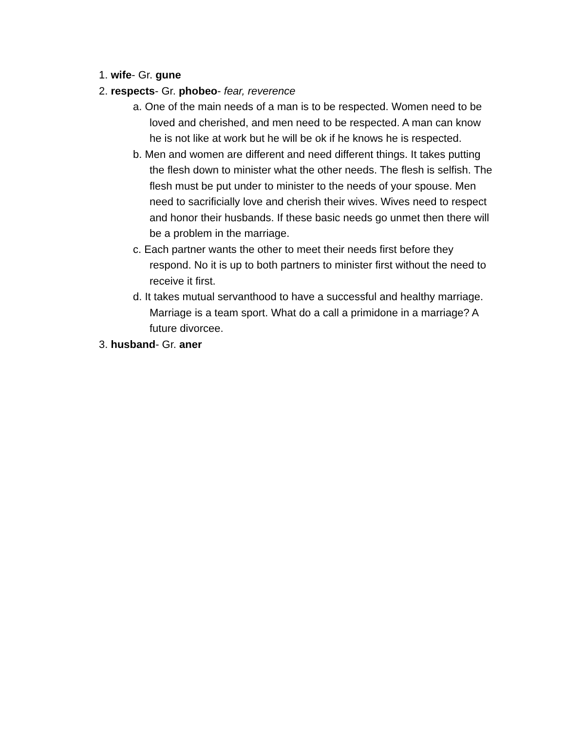1. wife- Gr. gune
2. respects- Gr. phobeo- fear, reverence
a. One of the main needs of a man is to be respected. Women need to be loved and cherished, and men need to be respected. A man can know he is not like at work but he will be ok if he knows he is respected.
b. Men and women are different and need different things. It takes putting the flesh down to minister what the other needs. The flesh is selfish. The flesh must be put under to minister to the needs of your spouse. Men need to sacrificially love and cherish their wives. Wives need to respect and honor their husbands. If these basic needs go unmet then there will be a problem in the marriage.
c. Each partner wants the other to meet their needs first before they respond. No it is up to both partners to minister first without the need to receive it first.
d. It takes mutual servanthood to have a successful and healthy marriage. Marriage is a team sport. What do a call a primidone in a marriage? A future divorcee.
3. husband- Gr. aner